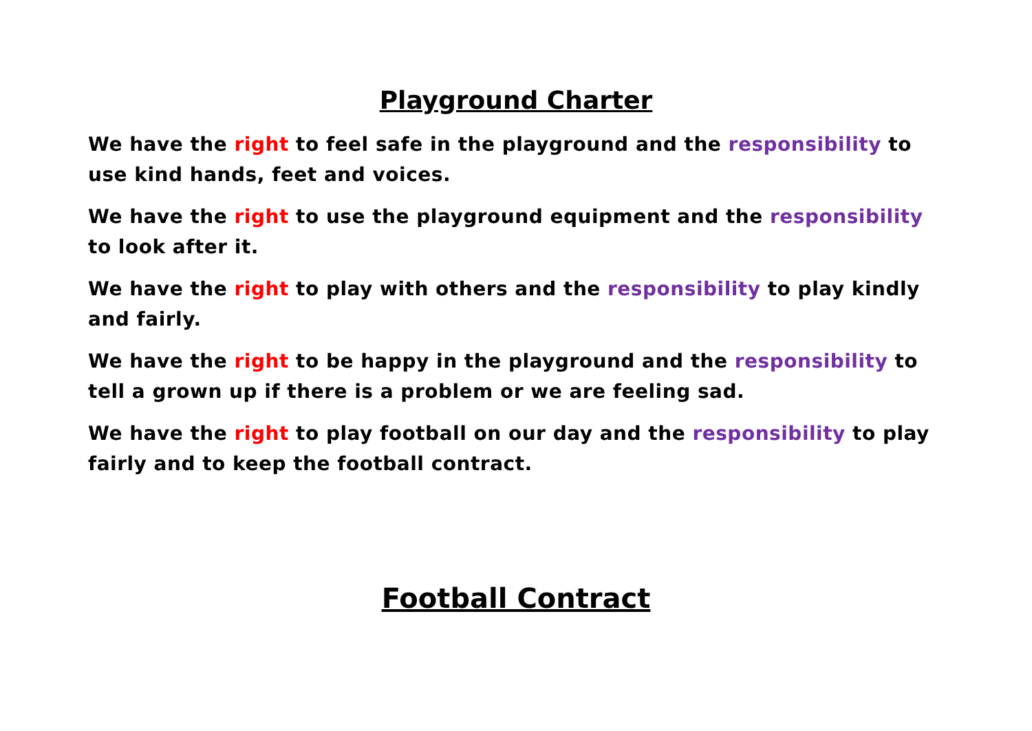Playground Charter
We have the right to feel safe in the playground and the responsibility to use kind hands, feet and voices.
We have the right to use the playground equipment and the responsibility to look after it.
We have the right to play with others and the responsibility to play kindly and fairly.
We have the right to be happy in the playground and the responsibility to tell a grown up if there is a problem or we are feeling sad.
We have the right to play football on our day and the responsibility to play fairly and to keep the football contract.
Football Contract